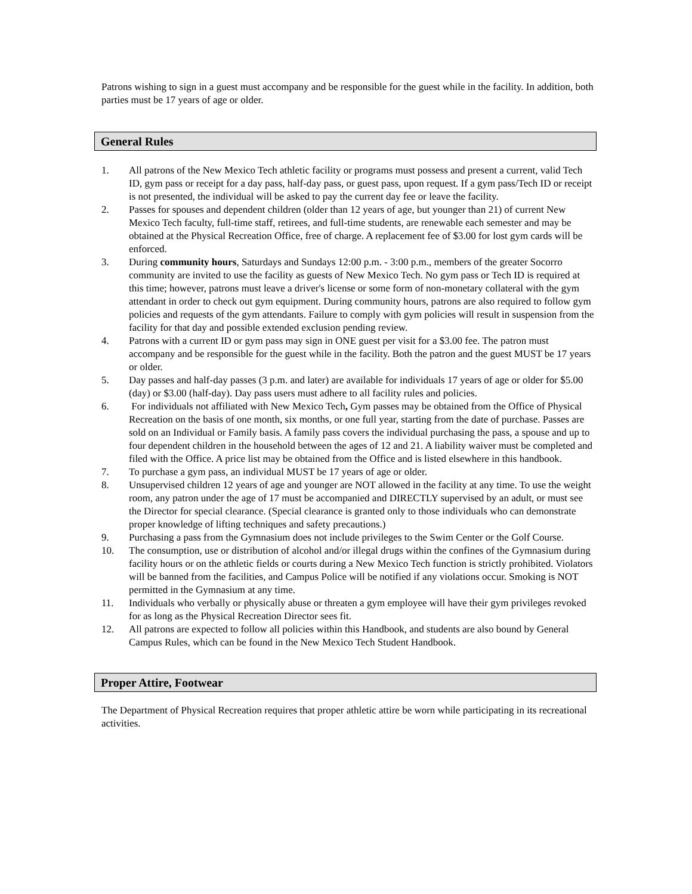Patrons wishing to sign in a guest must accompany and be responsible for the guest while in the facility. In addition, both parties must be 17 years of age or older.
General Rules
1. All patrons of the New Mexico Tech athletic facility or programs must possess and present a current, valid Tech ID, gym pass or receipt for a day pass, half-day pass, or guest pass, upon request. If a gym pass/Tech ID or receipt is not presented, the individual will be asked to pay the current day fee or leave the facility.
2. Passes for spouses and dependent children (older than 12 years of age, but younger than 21) of current New Mexico Tech faculty, full-time staff, retirees, and full-time students, are renewable each semester and may be obtained at the Physical Recreation Office, free of charge. A replacement fee of $3.00 for lost gym cards will be enforced.
3. During community hours, Saturdays and Sundays 12:00 p.m. - 3:00 p.m., members of the greater Socorro community are invited to use the facility as guests of New Mexico Tech. No gym pass or Tech ID is required at this time; however, patrons must leave a driver's license or some form of non-monetary collateral with the gym attendant in order to check out gym equipment. During community hours, patrons are also required to follow gym policies and requests of the gym attendants. Failure to comply with gym policies will result in suspension from the facility for that day and possible extended exclusion pending review.
4. Patrons with a current ID or gym pass may sign in ONE guest per visit for a $3.00 fee. The patron must accompany and be responsible for the guest while in the facility. Both the patron and the guest MUST be 17 years or older.
5. Day passes and half-day passes (3 p.m. and later) are available for individuals 17 years of age or older for $5.00 (day) or $3.00 (half-day). Day pass users must adhere to all facility rules and policies.
6. For individuals not affiliated with New Mexico Tech, Gym passes may be obtained from the Office of Physical Recreation on the basis of one month, six months, or one full year, starting from the date of purchase. Passes are sold on an Individual or Family basis. A family pass covers the individual purchasing the pass, a spouse and up to four dependent children in the household between the ages of 12 and 21. A liability waiver must be completed and filed with the Office. A price list may be obtained from the Office and is listed elsewhere in this handbook.
7. To purchase a gym pass, an individual MUST be 17 years of age or older.
8. Unsupervised children 12 years of age and younger are NOT allowed in the facility at any time. To use the weight room, any patron under the age of 17 must be accompanied and DIRECTLY supervised by an adult, or must see the Director for special clearance. (Special clearance is granted only to those individuals who can demonstrate proper knowledge of lifting techniques and safety precautions.)
9. Purchasing a pass from the Gymnasium does not include privileges to the Swim Center or the Golf Course.
10. The consumption, use or distribution of alcohol and/or illegal drugs within the confines of the Gymnasium during facility hours or on the athletic fields or courts during a New Mexico Tech function is strictly prohibited. Violators will be banned from the facilities, and Campus Police will be notified if any violations occur. Smoking is NOT permitted in the Gymnasium at any time.
11. Individuals who verbally or physically abuse or threaten a gym employee will have their gym privileges revoked for as long as the Physical Recreation Director sees fit.
12. All patrons are expected to follow all policies within this Handbook, and students are also bound by General Campus Rules, which can be found in the New Mexico Tech Student Handbook.
Proper Attire, Footwear
The Department of Physical Recreation requires that proper athletic attire be worn while participating in its recreational activities.